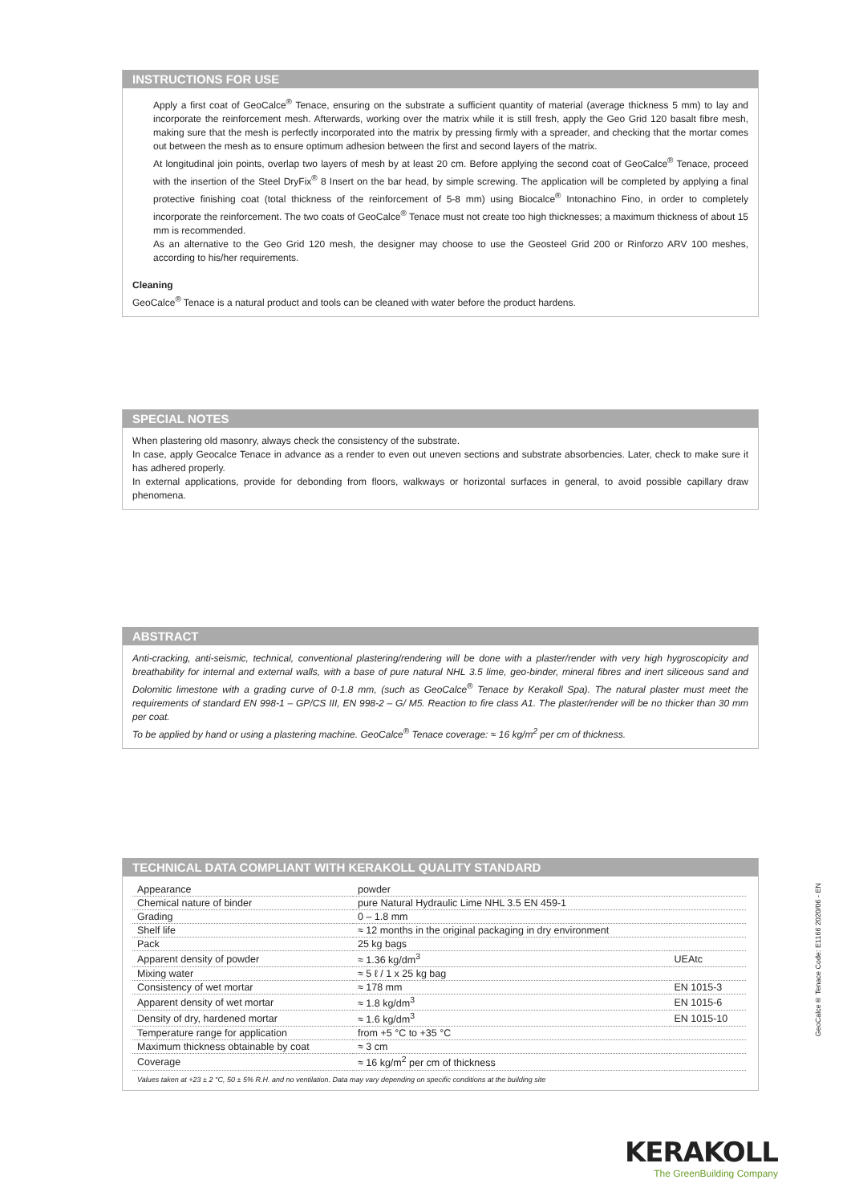INSTRUCTIONS FOR USE
Apply a first coat of GeoCalce<sup>®</sup> Tenace, ensuring on the substrate a sufficient quantity of material (average thickness 5 mm) to lay and incorporate the reinforcement mesh. Afterwards, working over the matrix while it is still fresh, apply the Geo Grid 120 basalt fibre mesh, making sure that the mesh is perfectly incorporated into the matrix by pressing firmly with a spreader, and checking that the mortar comes out between the mesh as to ensure optimum adhesion between the first and second layers of the matrix.
At longitudinal join points, overlap two layers of mesh by at least 20 cm. Before applying the second coat of GeoCalce<sup>®</sup> Tenace, proceed with the insertion of the Steel DryFix<sup>®</sup> 8 Insert on the bar head, by simple screwing. The application will be completed by applying a final protective finishing coat (total thickness of the reinforcement of 5-8 mm) using Biocalce<sup>®</sup> Intonachino Fino, in order to completely incorporate the reinforcement. The two coats of GeoCalce<sup>®</sup> Tenace must not create too high thicknesses; a maximum thickness of about 15 mm is recommended.
As an alternative to the Geo Grid 120 mesh, the designer may choose to use the Geosteel Grid 200 or Rinforzo ARV 100 meshes, according to his/her requirements.
Cleaning
GeoCalce<sup>®</sup> Tenace is a natural product and tools can be cleaned with water before the product hardens.
SPECIAL NOTES
When plastering old masonry, always check the consistency of the substrate.
In case, apply Geocalce Tenace in advance as a render to even out uneven sections and substrate absorbencies. Later, check to make sure it has adhered properly.
In external applications, provide for debonding from floors, walkways or horizontal surfaces in general, to avoid possible capillary draw phenomena.
ABSTRACT
Anti-cracking, anti-seismic, technical, conventional plastering/rendering will be done with a plaster/render with very high hygroscopicity and breathability for internal and external walls, with a base of pure natural NHL 3.5 lime, geo-binder, mineral fibres and inert siliceous sand and Dolomitic limestone with a grading curve of 0-1.8 mm, (such as GeoCalce<sup>®</sup> Tenace by Kerakoll Spa). The natural plaster must meet the requirements of standard EN 998-1 – GP/CS III, EN 998-2 – G/ M5. Reaction to fire class A1. The plaster/render will be no thicker than 30 mm per coat.
To be applied by hand or using a plastering machine. GeoCalce<sup>®</sup> Tenace coverage: ≈ 16 kg/m<sup>2</sup> per cm of thickness.
TECHNICAL DATA COMPLIANT WITH KERAKOLL QUALITY STANDARD
| Appearance | powder | |
| Chemical nature of binder | pure Natural Hydraulic Lime NHL 3.5 EN 459-1 | |
| Grading | 0 – 1.8 mm | |
| Shelf life | ≈ 12 months in the original packaging in dry environment | |
| Pack | 25 kg bags | |
| Apparent density of powder | ≈ 1.36 kg/dm<sup>3</sup> | UEAtc |
| Mixing water | ≈ 5 ℓ / 1 x 25 kg bag | |
| Consistency of wet mortar | ≈ 178 mm | EN 1015-3 |
| Apparent density of wet mortar | ≈ 1.8 kg/dm<sup>3</sup> | EN 1015-6 |
| Density of dry, hardened mortar | ≈ 1.6 kg/dm<sup>3</sup> | EN 1015-10 |
| Temperature range for application | from +5 °C to +35 °C | |
| Maximum thickness obtainable by coat | ≈ 3 cm | |
| Coverage | ≈ 16 kg/m<sup>2</sup> per cm of thickness | |
Values taken at +23 ± 2 °C, 50 ± 5% R.H. and no ventilation. Data may vary depending on specific conditions at the building site
GeoCalce® Tenace Code: E1166 2020/06 - EN
KERAKOLL
The GreenBuilding Company